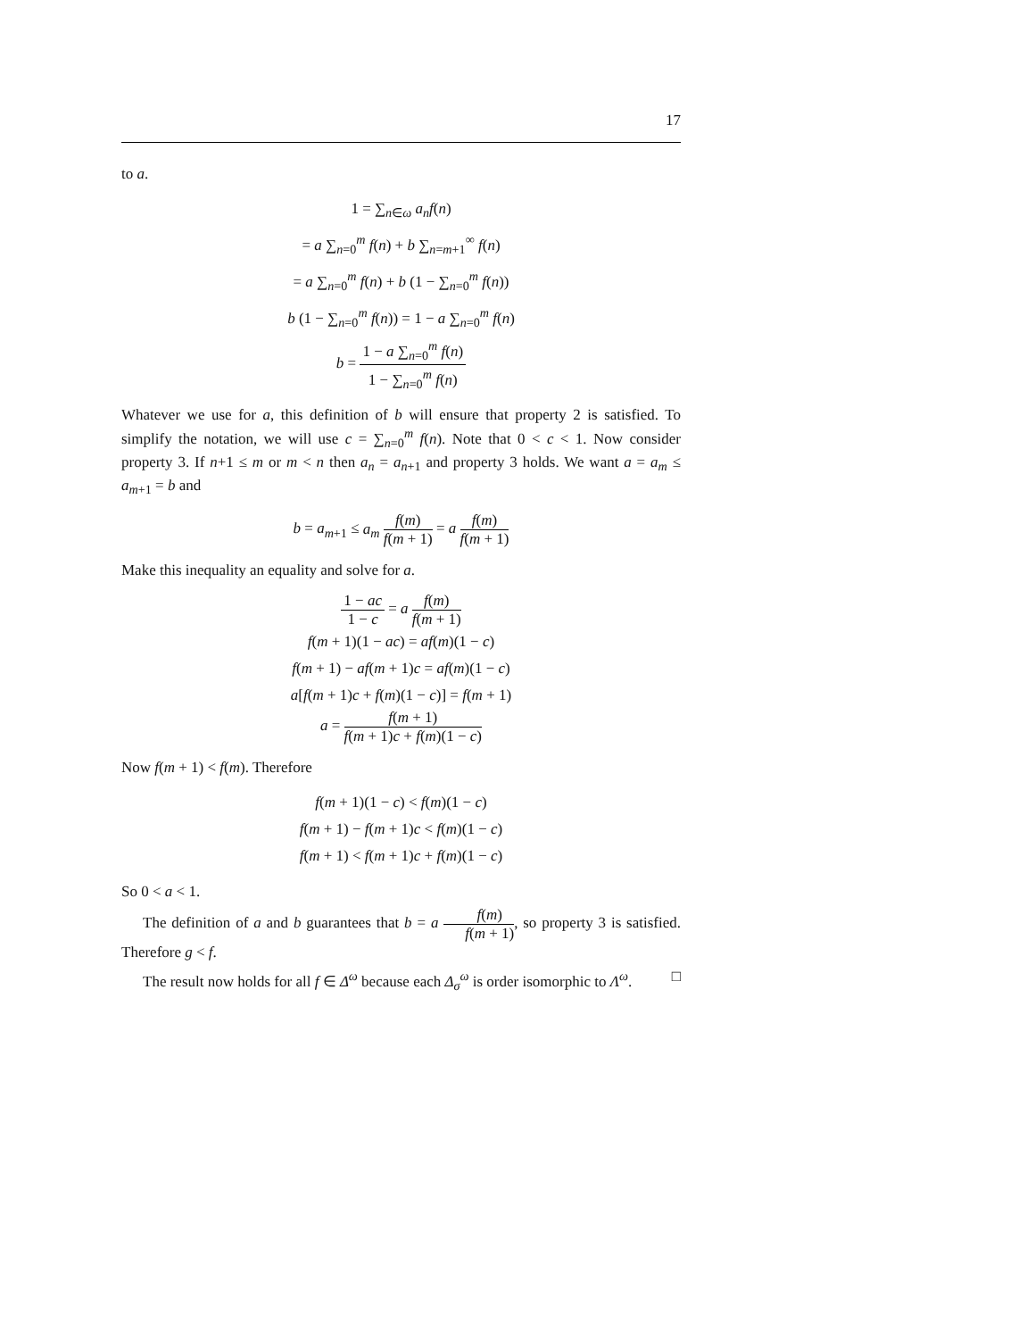17
to a.
1 = ∑<sub>n∈ω</sub> a<sub>n</sub>f(n)
= a ∑<sub>n=0</sub><sup>m</sup> f(n) + b ∑<sub>n=m+1</sub><sup>∞</sup> f(n)
= a ∑<sub>n=0</sub><sup>m</sup> f(n) + b (1 − ∑<sub>n=0</sub><sup>m</sup> f(n))
b (1 − ∑<sub>n=0</sub><sup>m</sup> f(n)) = 1 − a ∑<sub>n=0</sub><sup>m</sup> f(n)
b = 1 − a ∑<sub>n=0</sub><sup>m</sup> f(n) 1 − ∑<sub>n=0</sub><sup>m</sup> f(n)
Whatever we use for a, this definition of b will ensure that property 2 is satisfied. To simplify the notation, we will use c = ∑<sub>n=0</sub><sup>m</sup> f(n). Note that 0 < c < 1. Now consider property 3. If n+1 ≤ m or m < n then a<sub>n</sub> = a<sub>n+1</sub> and property 3 holds. We want a = a<sub>m</sub> ≤ a<sub>m+1</sub> = b and
b = a<sub>m+1</sub> ≤ a<sub>m</sub> f(m) f(m + 1) = a f(m) f(m + 1)
Make this inequality an equality and solve for a.
1 − ac 1 − c = a f(m) f(m + 1)
f(m + 1)(1 − ac) = af(m)(1 − c)
f(m + 1) − af(m + 1)c = af(m)(1 − c)
a[f(m + 1)c + f(m)(1 − c)] = f(m + 1)
a = f(m + 1) f(m + 1)c + f(m)(1 − c)
Now f(m + 1) < f(m). Therefore
f(m + 1)(1 − c) < f(m)(1 − c)
f(m + 1) − f(m + 1)c < f(m)(1 − c)
f(m + 1) < f(m + 1)c + f(m)(1 − c)
So 0 < a < 1.
The definition of a and b guarantees that b = a f(m) f(m + 1), so property 3 is satisfied. Therefore g < f.
The result now holds for all f ∈ Δ<sup>ω</sup> because each Δ<sub>σ</sub><sup>ω</sup> is order isomorphic to Λ<sup>ω</sup>. □